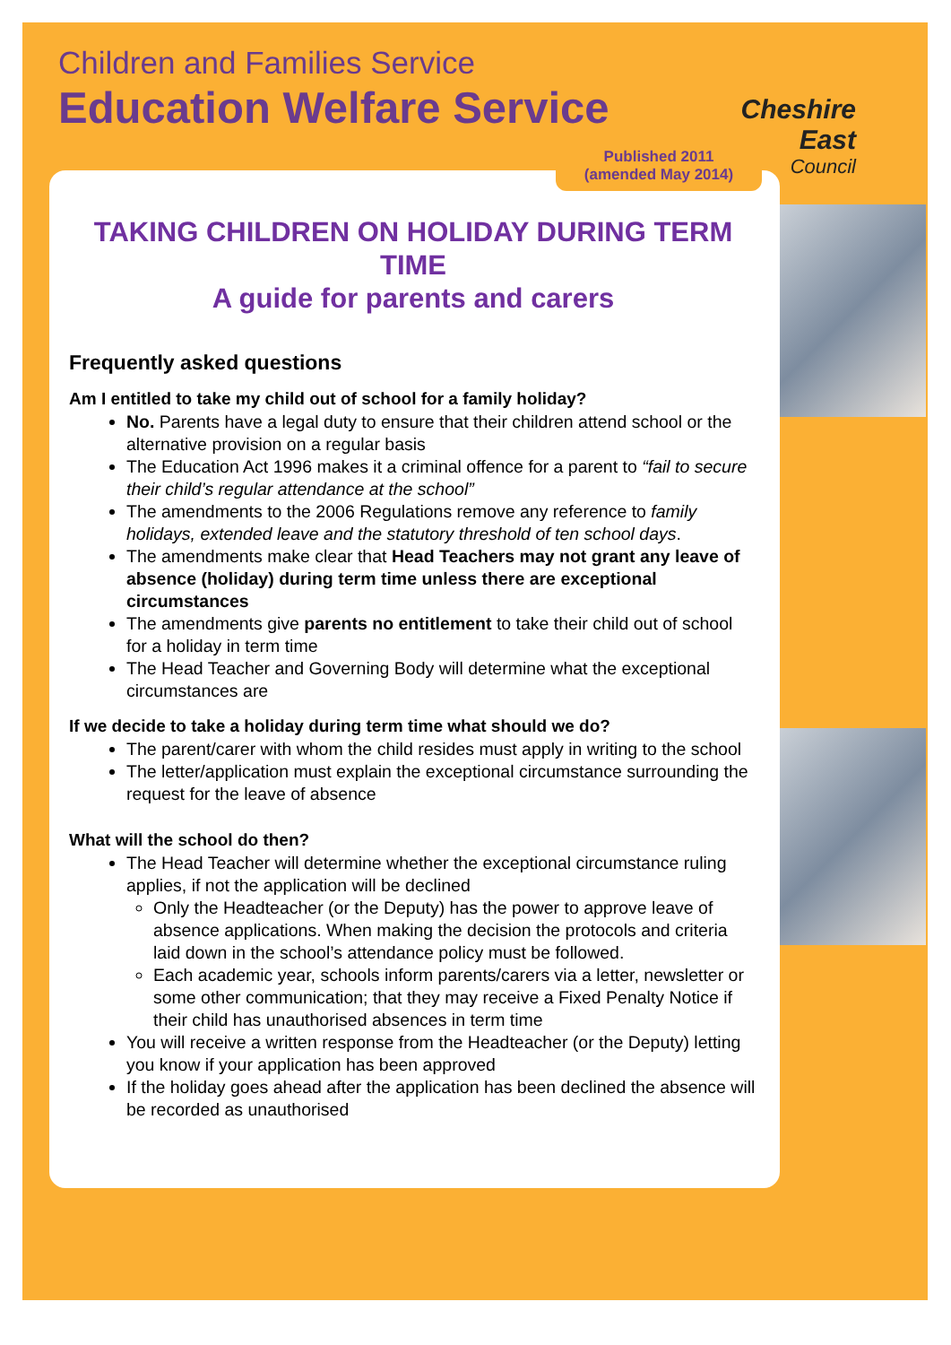Children and Families Service
Education Welfare Service
Cheshire East
Council
Published 2011
(amended May 2014)
TAKING CHILDREN ON HOLIDAY DURING TERM TIME
A guide for parents and carers
Frequently asked questions
Am I entitled to take my child out of school for a family holiday?
No. Parents have a legal duty to ensure that their children attend school or the alternative provision on a regular basis
The Education Act 1996 makes it a criminal offence for a parent to “fail to secure their child’s regular attendance at the school”
The amendments to the 2006 Regulations remove any reference to family holidays, extended leave and the statutory threshold of ten school days.
The amendments make clear that Head Teachers may not grant any leave of absence (holiday) during term time unless there are exceptional circumstances
The amendments give parents no entitlement to take their child out of school for a holiday in term time
The Head Teacher and Governing Body will determine what the exceptional circumstances are
If we decide to take a holiday during term time what should we do?
The parent/carer with whom the child resides must apply in writing to the school
The letter/application must explain the exceptional circumstance surrounding the request for the leave of absence
What will the school do then?
The Head Teacher will determine whether the exceptional circumstance ruling applies, if not the application will be declined
Only the Headteacher (or the Deputy) has the power to approve leave of absence applications. When making the decision the protocols and criteria laid down in the school’s attendance policy must be followed.
Each academic year, schools inform parents/carers via a letter, newsletter or some other communication; that they may receive a Fixed Penalty Notice if their child has unauthorised absences in term time
You will receive a written response from the Headteacher (or the Deputy) letting you know if your application has been approved
If the holiday goes ahead after the application has been declined the absence will be recorded as unauthorised